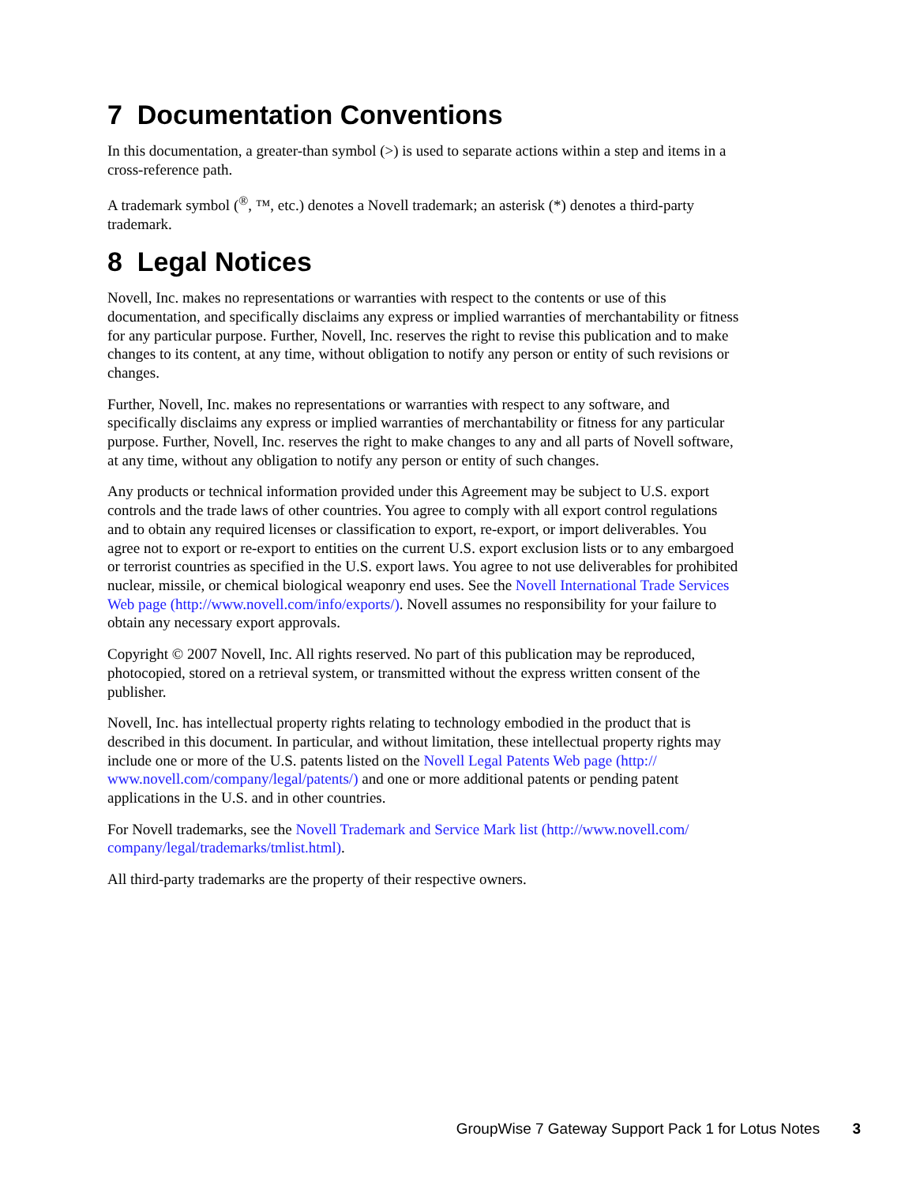7 Documentation Conventions
In this documentation, a greater-than symbol (>) is used to separate actions within a step and items in a cross-reference path.
A trademark symbol (<sup>®</sup>, ™, etc.) denotes a Novell trademark; an asterisk (*) denotes a third-party trademark.
8 Legal Notices
Novell, Inc. makes no representations or warranties with respect to the contents or use of this documentation, and specifically disclaims any express or implied warranties of merchantability or fitness for any particular purpose. Further, Novell, Inc. reserves the right to revise this publication and to make changes to its content, at any time, without obligation to notify any person or entity of such revisions or changes.
Further, Novell, Inc. makes no representations or warranties with respect to any software, and specifically disclaims any express or implied warranties of merchantability or fitness for any particular purpose. Further, Novell, Inc. reserves the right to make changes to any and all parts of Novell software, at any time, without any obligation to notify any person or entity of such changes.
Any products or technical information provided under this Agreement may be subject to U.S. export controls and the trade laws of other countries. You agree to comply with all export control regulations and to obtain any required licenses or classification to export, re-export, or import deliverables. You agree not to export or re-export to entities on the current U.S. export exclusion lists or to any embargoed or terrorist countries as specified in the U.S. export laws. You agree to not use deliverables for prohibited nuclear, missile, or chemical biological weaponry end uses. See the Novell International Trade Services Web page (http://www.novell.com/info/exports/). Novell assumes no responsibility for your failure to obtain any necessary export approvals.
Copyright © 2007 Novell, Inc. All rights reserved. No part of this publication may be reproduced, photocopied, stored on a retrieval system, or transmitted without the express written consent of the publisher.
Novell, Inc. has intellectual property rights relating to technology embodied in the product that is described in this document. In particular, and without limitation, these intellectual property rights may include one or more of the U.S. patents listed on the Novell Legal Patents Web page (http:// www.novell.com/company/legal/patents/) and one or more additional patents or pending patent applications in the U.S. and in other countries.
For Novell trademarks, see the Novell Trademark and Service Mark list (http://www.novell.com/ company/legal/trademarks/tmlist.html).
All third-party trademarks are the property of their respective owners.
GroupWise 7 Gateway Support Pack 1 for Lotus Notes 3